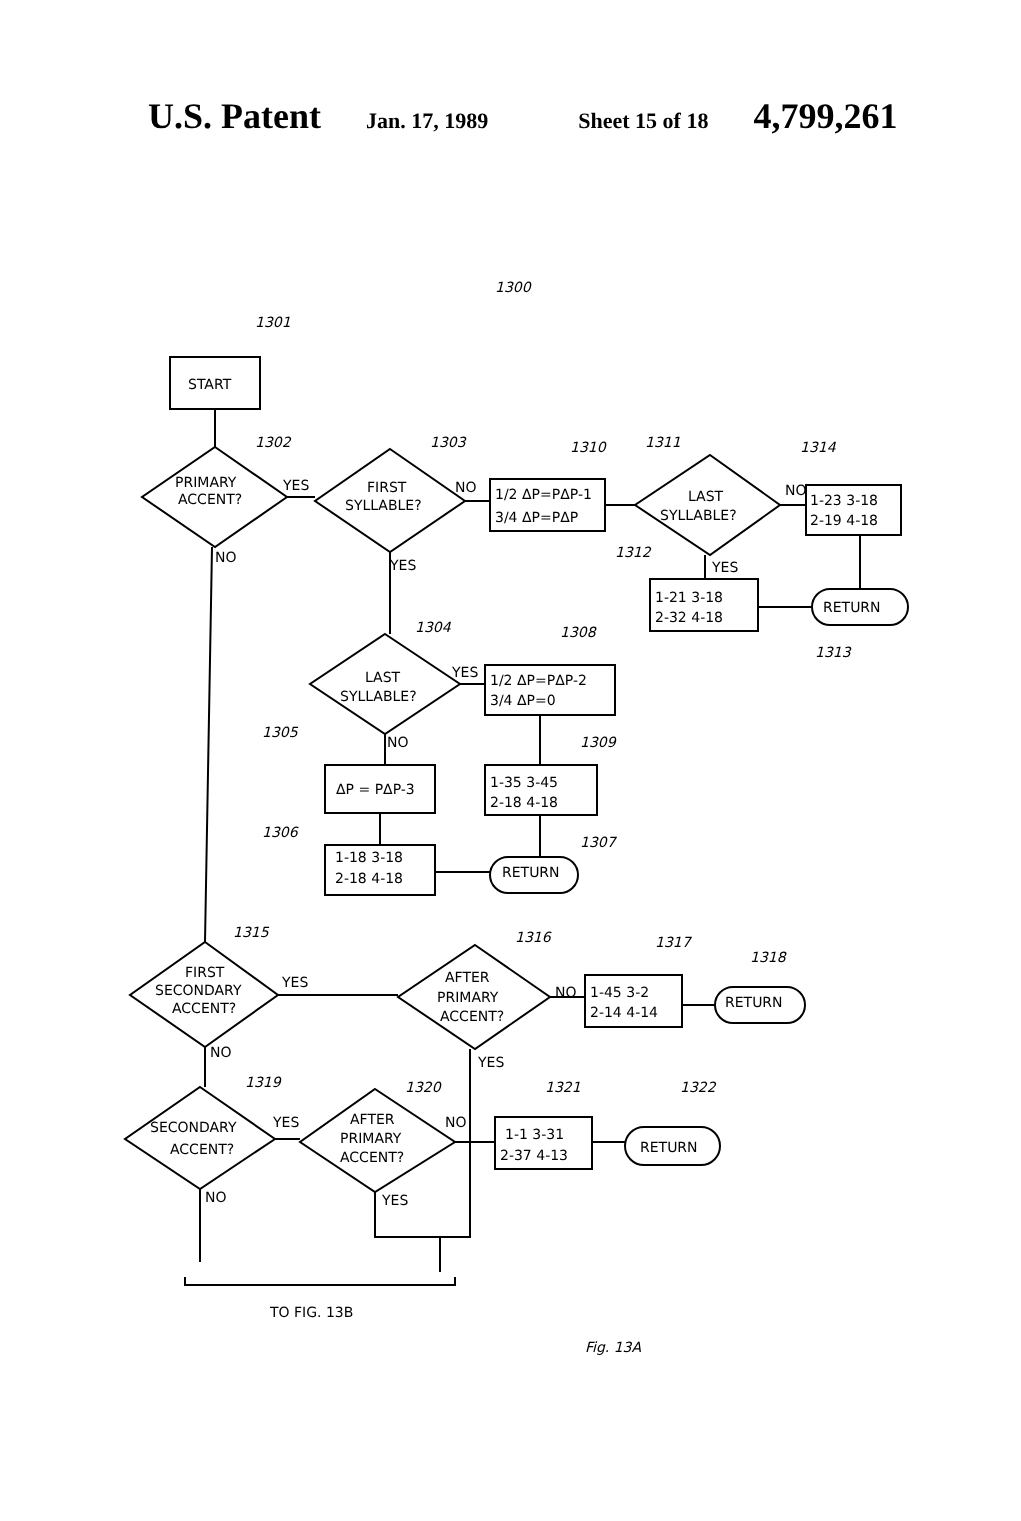U.S. Patent
Jan. 17, 1989 Sheet 15 of 18
4,799,261
1300
1301
1302
1303
1310
1311
1314
1312
1313
1304
1308
1305
1309
1306
1307
1315
1316
1317
1318
1319
1320
1321
1322
Fig. 13A
START
PRIMARY
ACCENT?
YES
NO
FIRST
SYLLABLE?
NO
YES
1/2 ΔP=PΔP-1
3/4 ΔP=PΔP
LAST
SYLLABLE?
NO
YES
1-23 3-18
2-19 4-18
1-21 3-18
2-32 4-18
RETURN
LAST
SYLLABLE?
YES
NO
1/2 ΔP=PΔP-2
3/4 ΔP=0
ΔP = PΔP-3
1-35 3-45
2-18 4-18
1-18 3-18
2-18 4-18
RETURN
FIRST
SECONDARY
ACCENT?
YES
NO
AFTER
PRIMARY
ACCENT?
NO
YES
1-45 3-2
2-14 4-14
RETURN
SECONDARY
ACCENT?
YES
NO
AFTER
PRIMARY
ACCENT?
NO
YES
1-1 3-31
2-37 4-13
RETURN
TO FIG. 13B